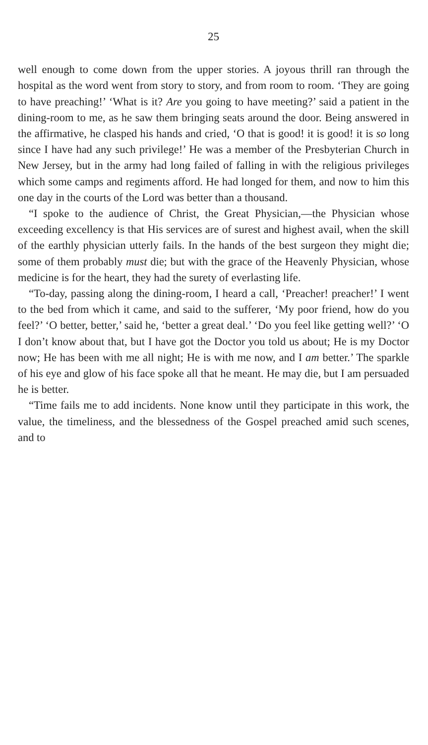25
well enough to come down from the upper stories. A joyous thrill ran through the hospital as the word went from story to story, and from room to room. ‘They are going to have preaching!’ ‘What is it? Are you going to have meeting?’ said a patient in the dining-room to me, as he saw them bringing seats around the door. Being answered in the affirmative, he clasped his hands and cried, ‘O that is good! it is good! it is so long since I have had any such privilege!’ He was a member of the Presbyterian Church in New Jersey, but in the army had long failed of falling in with the religious privileges which some camps and regiments afford. He had longed for them, and now to him this one day in the courts of the Lord was better than a thousand.
“I spoke to the audience of Christ, the Great Physician,—the Physician whose exceeding excellency is that His services are of surest and highest avail, when the skill of the earthly physician utterly fails. In the hands of the best surgeon they might die; some of them probably must die; but with the grace of the Heavenly Physician, whose medicine is for the heart, they had the surety of everlasting life.
“To-day, passing along the dining-room, I heard a call, ‘Preacher! preacher!’ I went to the bed from which it came, and said to the sufferer, ‘My poor friend, how do you feel?’ ‘O better, better,’ said he, ‘better a great deal.’ ‘Do you feel like getting well?’ ‘O I don’t know about that, but I have got the Doctor you told us about; He is my Doctor now; He has been with me all night; He is with me now, and I am better.’ The sparkle of his eye and glow of his face spoke all that he meant. He may die, but I am persuaded he is better.
“Time fails me to add incidents. None know until they participate in this work, the value, the timeliness, and the blessedness of the Gospel preached amid such scenes, and to